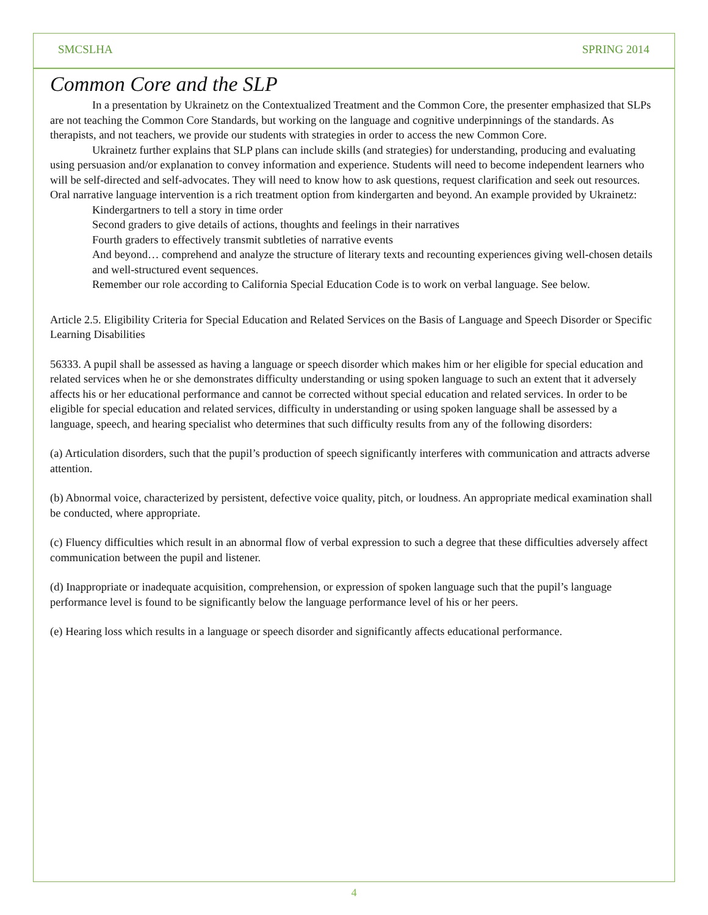SMCSLHA SPRING 2014
Common Core and the SLP
In a presentation by Ukrainetz on the Contextualized Treatment and the Common Core, the presenter emphasized that SLPs are not teaching the Common Core Standards, but working on the language and cognitive underpinnings of the standards. As therapists, and not teachers, we provide our students with strategies in order to access the new Common Core.
Ukrainetz further explains that SLP plans can include skills (and strategies) for understanding, producing and evaluating using persuasion and/or explanation to convey information and experience. Students will need to become independent learners who will be self-directed and self-advocates. They will need to know how to ask questions, request clarification and seek out resources.
Oral narrative language intervention is a rich treatment option from kindergarten and beyond. An example provided by Ukrainetz:
Kindergartners to tell a story in time order
Second graders to give details of actions, thoughts and feelings in their narratives
Fourth graders to effectively transmit subtleties of narrative events
And beyond… comprehend and analyze the structure of literary texts and recounting experiences giving well-chosen details and well-structured event sequences.
Remember our role according to California Special Education Code is to work on verbal language. See below.
Article 2.5. Eligibility Criteria for Special Education and Related Services on the Basis of Language and Speech Disorder or Specific Learning Disabilities
56333. A pupil shall be assessed as having a language or speech disorder which makes him or her eligible for special education and related services when he or she demonstrates difficulty understanding or using spoken language to such an extent that it adversely affects his or her educational performance and cannot be corrected without special education and related services. In order to be eligible for special education and related services, difficulty in understanding or using spoken language shall be assessed by a language, speech, and hearing specialist who determines that such difficulty results from any of the following disorders:
(a) Articulation disorders, such that the pupil’s production of speech significantly interferes with communication and attracts adverse attention.
(b) Abnormal voice, characterized by persistent, defective voice quality, pitch, or loudness. An appropriate medical examination shall be conducted, where appropriate.
(c) Fluency difficulties which result in an abnormal flow of verbal expression to such a degree that these difficulties adversely affect communication between the pupil and listener.
(d) Inappropriate or inadequate acquisition, comprehension, or expression of spoken language such that the pupil’s language performance level is found to be significantly below the language performance level of his or her peers.
(e) Hearing loss which results in a language or speech disorder and significantly affects educational performance.
4